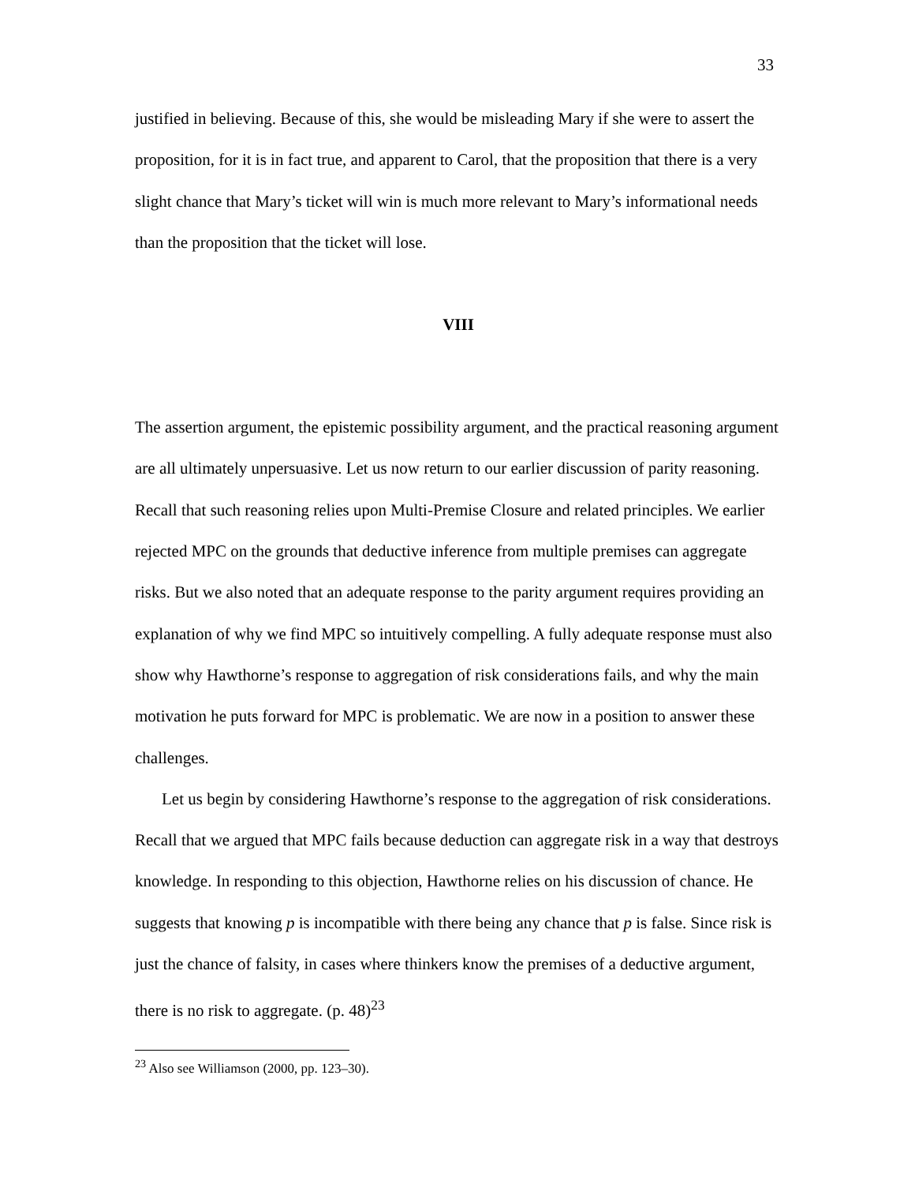33
justified in believing. Because of this, she would be misleading Mary if she were to assert the proposition, for it is in fact true, and apparent to Carol, that the proposition that there is a very slight chance that Mary’s ticket will win is much more relevant to Mary’s informational needs than the proposition that the ticket will lose.
VIII
The assertion argument, the epistemic possibility argument, and the practical reasoning argument are all ultimately unpersuasive. Let us now return to our earlier discussion of parity reasoning. Recall that such reasoning relies upon Multi-Premise Closure and related principles. We earlier rejected MPC on the grounds that deductive inference from multiple premises can aggregate risks. But we also noted that an adequate response to the parity argument requires providing an explanation of why we find MPC so intuitively compelling. A fully adequate response must also show why Hawthorne’s response to aggregation of risk considerations fails, and why the main motivation he puts forward for MPC is problematic. We are now in a position to answer these challenges.
Let us begin by considering Hawthorne’s response to the aggregation of risk considerations. Recall that we argued that MPC fails because deduction can aggregate risk in a way that destroys knowledge. In responding to this objection, Hawthorne relies on his discussion of chance. He suggests that knowing p is incompatible with there being any chance that p is false. Since risk is just the chance of falsity, in cases where thinkers know the premises of a deductive argument, there is no risk to aggregate. (p. 48)<sup>23</sup>
<sup>23</sup> Also see Williamson (2000, pp. 123–30).